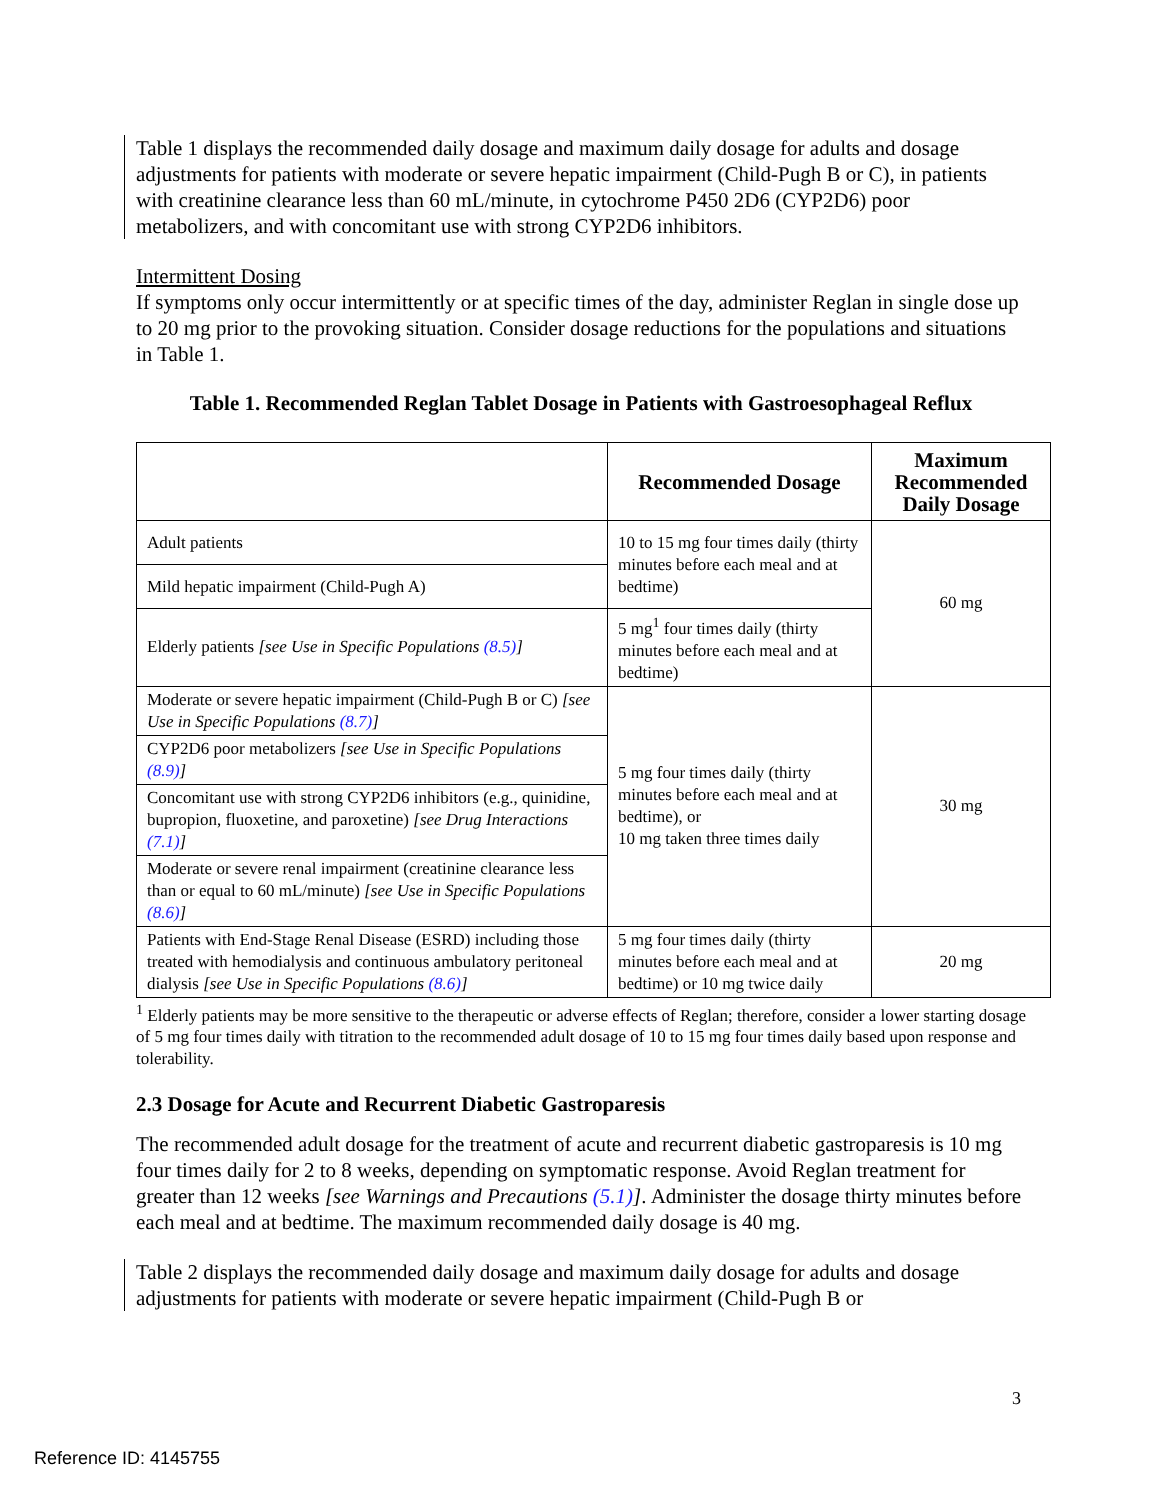Table 1 displays the recommended daily dosage and maximum daily dosage for adults and dosage adjustments for patients with moderate or severe hepatic impairment (Child-Pugh B or C), in patients with creatinine clearance less than 60 mL/minute, in cytochrome P450 2D6 (CYP2D6) poor metabolizers, and with concomitant use with strong CYP2D6 inhibitors.
Intermittent Dosing
If symptoms only occur intermittently or at specific times of the day, administer Reglan in single dose up to 20 mg prior to the provoking situation. Consider dosage reductions for the populations and situations in Table 1.
Table 1. Recommended Reglan Tablet Dosage in Patients with Gastroesophageal Reflux
| | Recommended Dosage | Maximum Recommended Daily Dosage |
| --- | --- | --- |
| Adult patients | 10 to 15 mg four times daily (thirty minutes before each meal and at bedtime) | 60 mg |
| Mild hepatic impairment (Child-Pugh A) | | |
| Elderly patients [see Use in Specific Populations (8.5) ] | 5 mg<sup>1</sup> four times daily (thirty minutes before each meal and at bedtime) | |
| Moderate or severe hepatic impairment (Child-Pugh B or C) [see Use in Specific Populations (8.7) ] | 5 mg four times daily (thirty minutes before each meal and at bedtime), or 10 mg taken three times daily | 30 mg |
| CYP2D6 poor metabolizers [see Use in Specific Populations (8.9) ] | | |
| Concomitant use with strong CYP2D6 inhibitors (e.g., quinidine, bupropion, fluoxetine, and paroxetine) [see Drug Interactions (7.1) ] | | |
| Moderate or severe renal impairment (creatinine clearance less than or equal to 60 mL/minute) [see Use in Specific Populations (8.6) ] | | |
| Patients with End-Stage Renal Disease (ESRD) including those treated with hemodialysis and continuous ambulatory peritoneal dialysis [see Use in Specific Populations (8.6) ] | 5 mg four times daily (thirty minutes before each meal and at bedtime) or 10 mg twice daily | 20 mg |
<sup>1</sup> Elderly patients may be more sensitive to the therapeutic or adverse effects of Reglan; therefore, consider a lower starting dosage of 5 mg four times daily with titration to the recommended adult dosage of 10 to 15 mg four times daily based upon response and tolerability.
2.3 Dosage for Acute and Recurrent Diabetic Gastroparesis
The recommended adult dosage for the treatment of acute and recurrent diabetic gastroparesis is 10 mg four times daily for 2 to 8 weeks, depending on symptomatic response. Avoid Reglan treatment for greater than 12 weeks [see Warnings and Precautions (5.1)]. Administer the dosage thirty minutes before each meal and at bedtime. The maximum recommended daily dosage is 40 mg.
Table 2 displays the recommended daily dosage and maximum daily dosage for adults and dosage adjustments for patients with moderate or severe hepatic impairment (Child-Pugh B or
3
Reference ID: 4145755